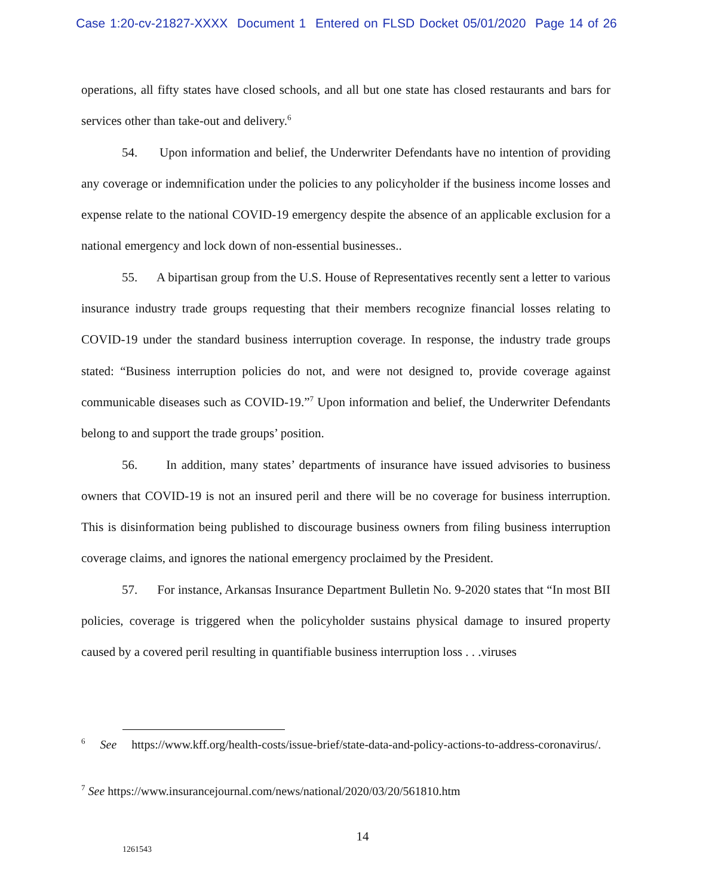Case 1:20-cv-21827-XXXX Document 1 Entered on FLSD Docket 05/01/2020 Page 14 of 26
operations, all fifty states have closed schools, and all but one state has closed restaurants and bars for services other than take-out and delivery.<sup>6</sup>
54. Upon information and belief, the Underwriter Defendants have no intention of providing any coverage or indemnification under the policies to any policyholder if the business income losses and expense relate to the national COVID-19 emergency despite the absence of an applicable exclusion for a national emergency and lock down of non-essential businesses..
55. A bipartisan group from the U.S. House of Representatives recently sent a letter to various insurance industry trade groups requesting that their members recognize financial losses relating to COVID-19 under the standard business interruption coverage. In response, the industry trade groups stated: “Business interruption policies do not, and were not designed to, provide coverage against communicable diseases such as COVID-19.”<sup>7</sup> Upon information and belief, the Underwriter Defendants belong to and support the trade groups’ position.
56. In addition, many states’ departments of insurance have issued advisories to business owners that COVID-19 is not an insured peril and there will be no coverage for business interruption. This is disinformation being published to discourage business owners from filing business interruption coverage claims, and ignores the national emergency proclaimed by the President.
57. For instance, Arkansas Insurance Department Bulletin No. 9-2020 states that “In most BII policies, coverage is triggered when the policyholder sustains physical damage to insured property caused by a covered peril resulting in quantifiable business interruption loss . . .viruses
<sup>6</sup> See https://www.kff.org/health-costs/issue-brief/state-data-and-policy-actions-to-address-coronavirus/.
<sup>7</sup> See https://www.insurancejournal.com/news/national/2020/03/20/561810.htm
14
1261543